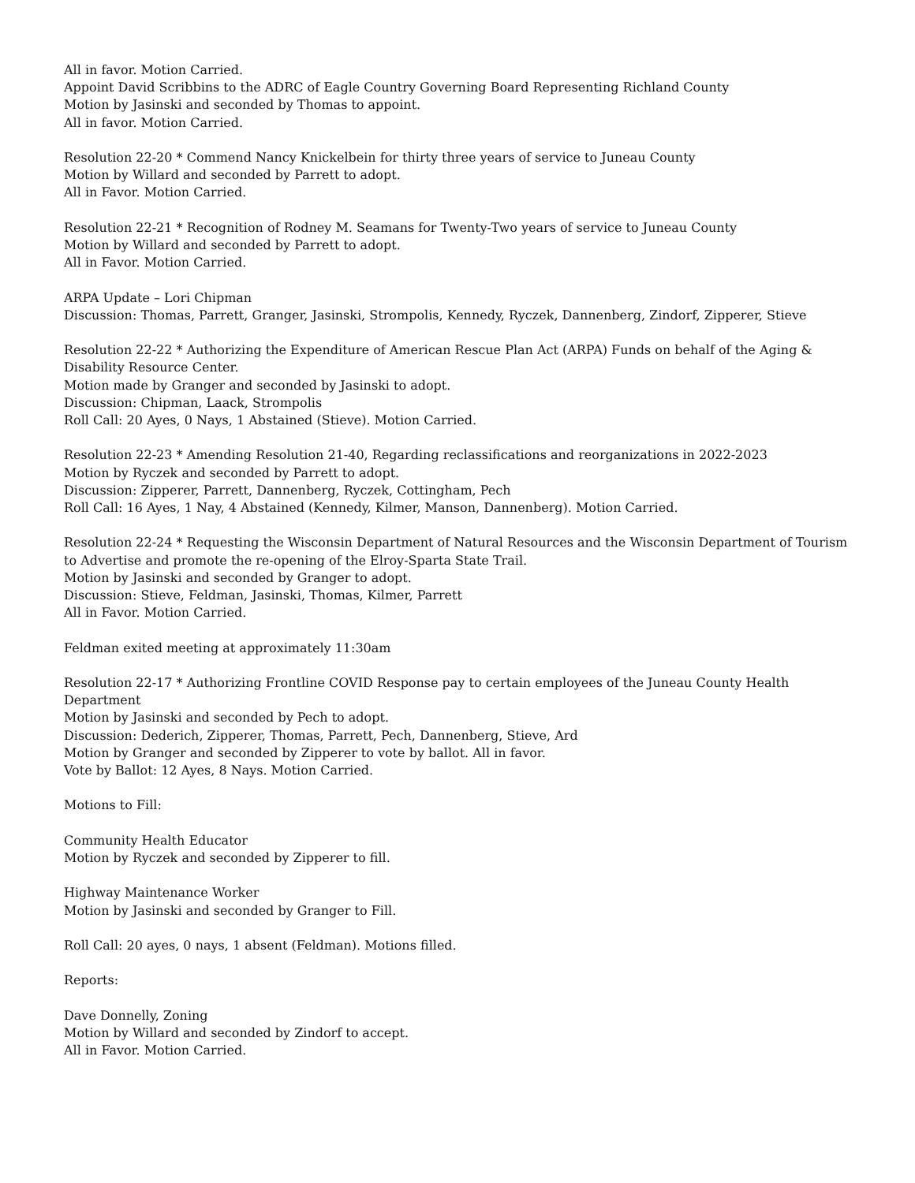All in favor. Motion Carried.
Appoint David Scribbins to the ADRC of Eagle Country Governing Board Representing Richland County
Motion by Jasinski and seconded by Thomas to appoint.
All in favor. Motion Carried.
Resolution 22-20 * Commend Nancy Knickelbein for thirty three years of service to Juneau County
Motion by Willard and seconded by Parrett to adopt.
All in Favor. Motion Carried.
Resolution 22-21 * Recognition of Rodney M. Seamans for Twenty-Two years of service to Juneau County
Motion by Willard and seconded by Parrett to adopt.
All in Favor. Motion Carried.
ARPA Update – Lori Chipman
Discussion: Thomas, Parrett, Granger, Jasinski, Strompolis, Kennedy, Ryczek, Dannenberg, Zindorf, Zipperer, Stieve
Resolution 22-22 * Authorizing the Expenditure of American Rescue Plan Act (ARPA) Funds on behalf of the Aging & Disability Resource Center.
Motion made by Granger and seconded by Jasinski to adopt.
Discussion: Chipman, Laack, Strompolis
Roll Call: 20 Ayes, 0 Nays, 1 Abstained (Stieve). Motion Carried.
Resolution 22-23 * Amending Resolution 21-40, Regarding reclassifications and reorganizations in 2022-2023
Motion by Ryczek and seconded by Parrett to adopt.
Discussion: Zipperer, Parrett, Dannenberg, Ryczek, Cottingham, Pech
Roll Call: 16 Ayes, 1 Nay, 4 Abstained (Kennedy, Kilmer, Manson, Dannenberg). Motion Carried.
Resolution 22-24 * Requesting the Wisconsin Department of Natural Resources and the Wisconsin Department of Tourism to Advertise and promote the re-opening of the Elroy-Sparta State Trail.
Motion by Jasinski and seconded by Granger to adopt.
Discussion: Stieve, Feldman, Jasinski, Thomas, Kilmer, Parrett
All in Favor. Motion Carried.
Feldman exited meeting at approximately 11:30am
Resolution 22-17 * Authorizing Frontline COVID Response pay to certain employees of the Juneau County Health Department
Motion by Jasinski and seconded by Pech to adopt.
Discussion: Dederich, Zipperer, Thomas, Parrett, Pech, Dannenberg, Stieve, Ard
Motion by Granger and seconded by Zipperer to vote by ballot. All in favor.
Vote by Ballot: 12 Ayes, 8 Nays. Motion Carried.
Motions to Fill:
Community Health Educator
Motion by Ryczek and seconded by Zipperer to fill.
Highway Maintenance Worker
Motion by Jasinski and seconded by Granger to Fill.
Roll Call: 20 ayes, 0 nays, 1 absent (Feldman). Motions filled.
Reports:
Dave Donnelly, Zoning
Motion by Willard and seconded by Zindorf to accept.
All in Favor. Motion Carried.